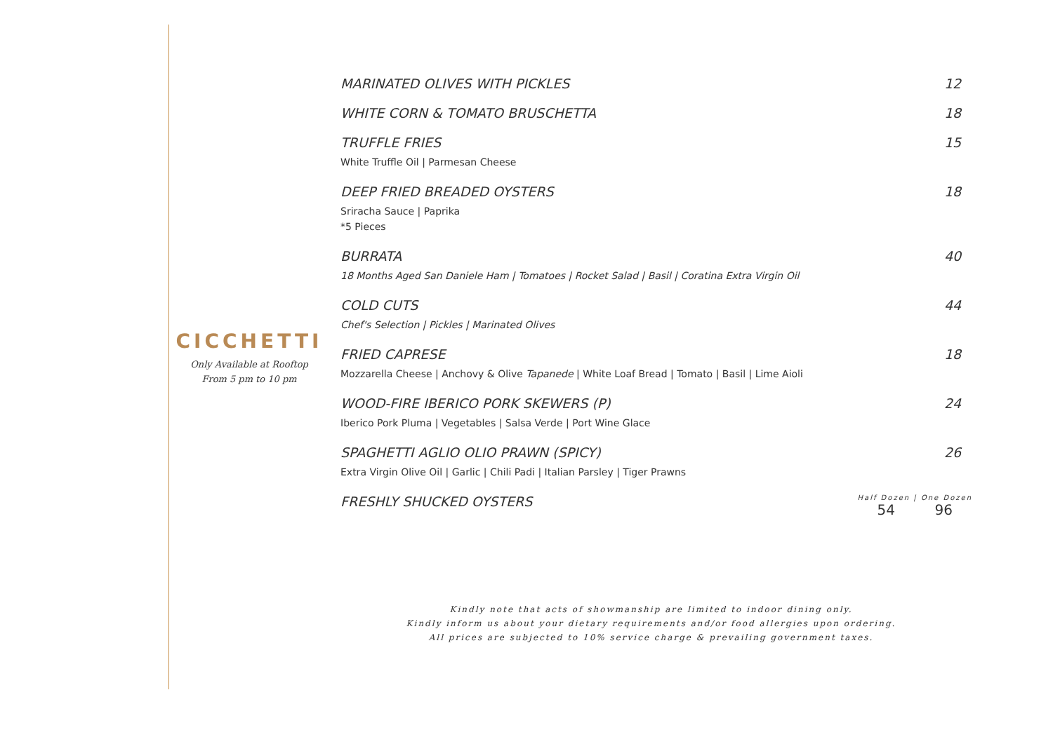CICCHETTI
Only Available at Rooftop
From 5 pm to 10 pm
MARINATED OLIVES WITH PICKLES 12
WHITE CORN & TOMATO BRUSCHETTA 18
TRUFFLE FRIES
White Truffle Oil | Parmesan Cheese
15
DEEP FRIED BREADED OYSTERS
Sriracha Sauce | Paprika
*5 Pieces
18
BURRATA
18 Months Aged San Daniele Ham | Tomatoes | Rocket Salad | Basil | Coratina Extra Virgin Oil
40
COLD CUTS
Chef's Selection | Pickles | Marinated Olives
44
FRIED CAPRESE
Mozzarella Cheese | Anchovy & Olive Tapanede | White Loaf Bread | Tomato | Basil | Lime Aioli
18
WOOD-FIRE IBERICO PORK SKEWERS (P)
Iberico Pork Pluma | Vegetables | Salsa Verde | Port Wine Glace
24
SPAGHETTI AGLIO OLIO PRAWN (SPICY)
Extra Virgin Olive Oil | Garlic | Chili Padi | Italian Parsley | Tiger Prawns
26
FRESHLY SHUCKED OYSTERS
Half Dozen | One Dozen
54 96
Kindly note that acts of showmanship are limited to indoor dining only.
Kindly inform us about your dietary requirements and/or food allergies upon ordering.
All prices are subjected to 10% service charge & prevailing government taxes.